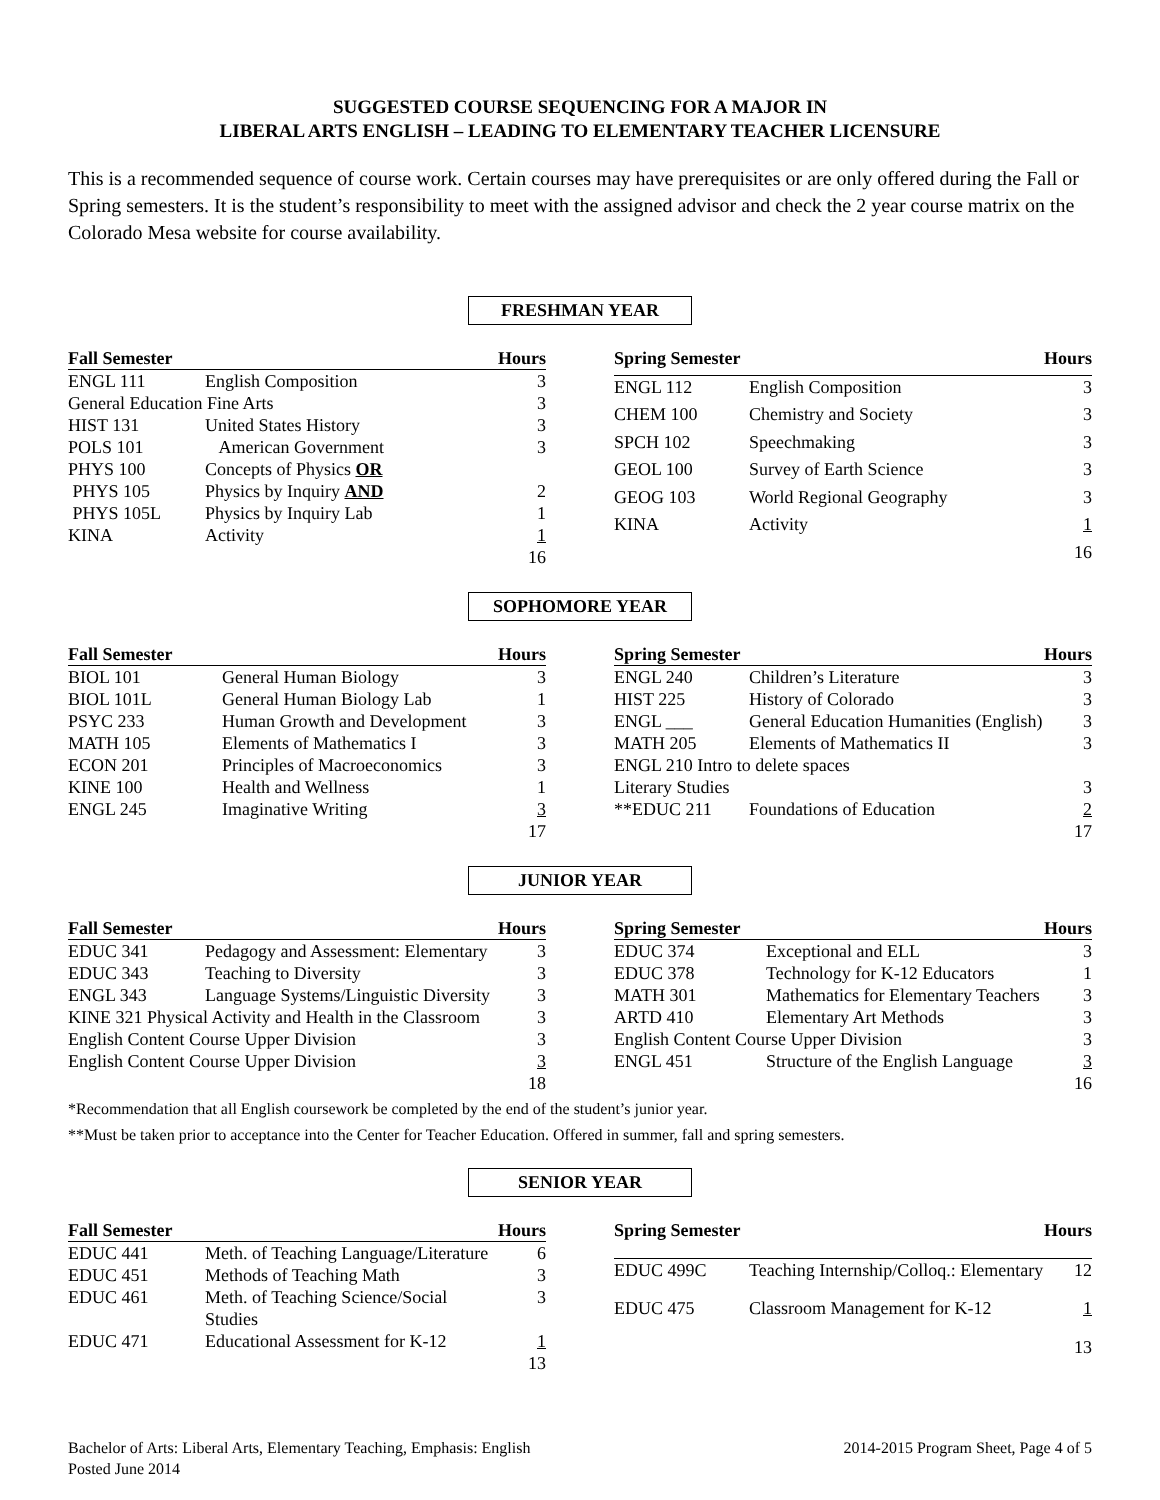SUGGESTED COURSE SEQUENCING FOR A MAJOR IN
LIBERAL ARTS ENGLISH – LEADING TO ELEMENTARY TEACHER LICENSURE
This is a recommended sequence of course work. Certain courses may have prerequisites or are only offered during the Fall or Spring semesters. It is the student’s responsibility to meet with the assigned advisor and check the 2 year course matrix on the Colorado Mesa website for course availability.
FRESHMAN YEAR
| Fall Semester | | Hours |
| --- | --- | --- |
| ENGL 111 | English Composition | 3 |
| General Education Fine Arts | | 3 |
| HIST 131 | United States History | 3 |
| POLS 101 | American Government | 3 |
| PHYS 100 | Concepts of Physics OR | |
| PHYS 105 | Physics by Inquiry AND | 2 |
| PHYS 105L | Physics by Inquiry Lab | 1 |
| KINA | Activity | 1 |
| | | 16 |
| Spring Semester | | Hours |
| --- | --- | --- |
| ENGL 112 | English Composition | 3 |
| CHEM 100 | Chemistry and Society | 3 |
| SPCH 102 | Speechmaking | 3 |
| GEOL 100 | Survey of Earth Science | 3 |
| GEOG 103 | World Regional Geography | 3 |
| KINA | Activity | 1 |
| | | 16 |
SOPHOMORE YEAR
| Fall Semester | | Hours |
| --- | --- | --- |
| BIOL 101 | General Human Biology | 3 |
| BIOL 101L | General Human Biology Lab | 1 |
| PSYC 233 | Human Growth and Development | 3 |
| MATH 105 | Elements of Mathematics I | 3 |
| ECON 201 | Principles of Macroeconomics | 3 |
| KINE 100 | Health and Wellness | 1 |
| ENGL 245 | Imaginative Writing | 3 |
| | | 17 |
| Spring Semester | | Hours |
| --- | --- | --- |
| ENGL 240 | Children’s Literature | 3 |
| HIST 225 | History of Colorado | 3 |
| ENGL ___ | General Education Humanities (English) | 3 |
| MATH 205 | Elements of Mathematics II | 3 |
| ENGL 210 Intro to delete spaces | | |
| Literary Studies | | 3 |
| **EDUC 211 | Foundations of Education | 2 |
| | | 17 |
JUNIOR YEAR
| Fall Semester | | Hours |
| --- | --- | --- |
| EDUC 341 | Pedagogy and Assessment: Elementary | 3 |
| EDUC 343 | Teaching to Diversity | 3 |
| ENGL 343 | Language Systems/Linguistic Diversity | 3 |
| KINE 321 Physical Activity and Health in the Classroom | | 3 |
| English Content Course Upper Division | | 3 |
| English Content Course Upper Division | | 3 |
| | | 18 |
| Spring Semester | | Hours |
| --- | --- | --- |
| EDUC 374 | Exceptional and ELL | 3 |
| EDUC 378 | Technology for K-12 Educators | 1 |
| MATH 301 | Mathematics for Elementary Teachers | 3 |
| ARTD 410 | Elementary Art Methods | 3 |
| English Content Course Upper Division | | 3 |
| ENGL 451 | Structure of the English Language | 3 |
| | | 16 |
*Recommendation that all English coursework be completed by the end of the student’s junior year.
**Must be taken prior to acceptance into the Center for Teacher Education. Offered in summer, fall and spring semesters.
SENIOR YEAR
| Fall Semester | | Hours |
| --- | --- | --- |
| EDUC 441 | Meth. of Teaching Language/Literature | 6 |
| EDUC 451 | Methods of Teaching Math | 3 |
| EDUC 461 | Meth. of Teaching Science/Social Studies | 3 |
| EDUC 471 | Educational Assessment for K-12 | 1 |
| | | 13 |
| Spring Semester | | Hours |
| --- | --- | --- |
| EDUC 499C | Teaching Internship/Colloq.: Elementary | 12 |
| EDUC 475 | Classroom Management for K-12 | 1 |
| | | 13 |
Bachelor of Arts: Liberal Arts, Elementary Teaching, Emphasis: English
Posted June 2014
2014-2015 Program Sheet, Page 4 of 5